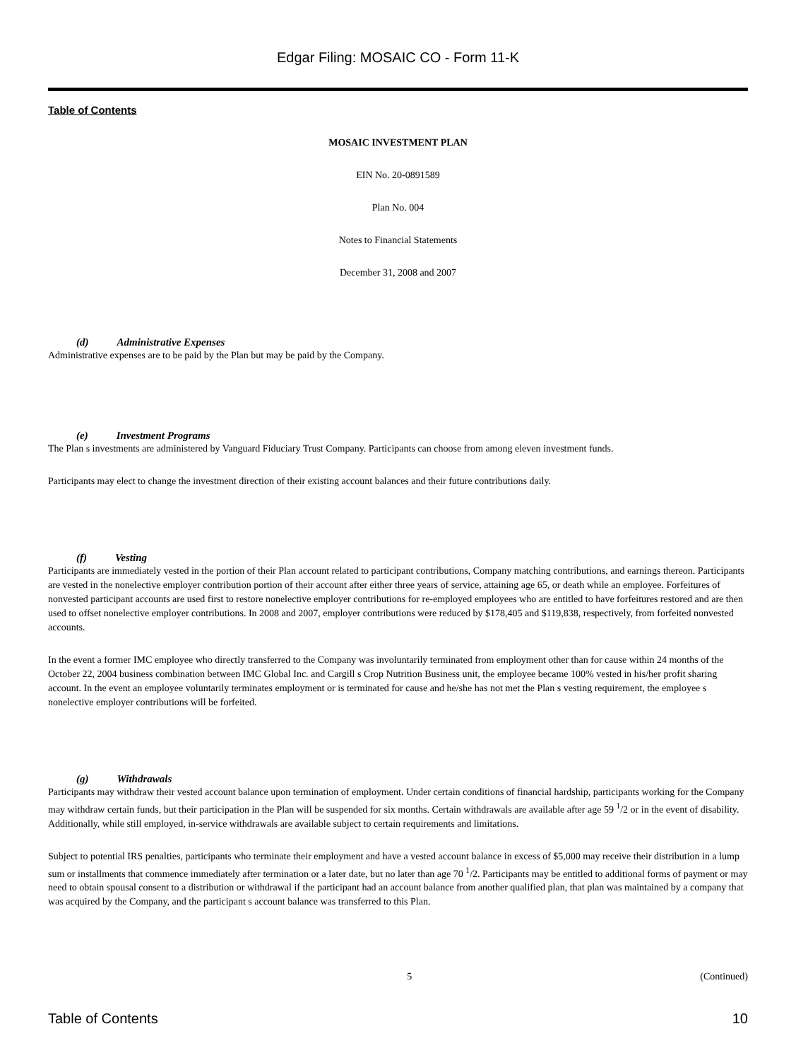Edgar Filing: MOSAIC CO - Form 11-K
Table of Contents
MOSAIC INVESTMENT PLAN
EIN No. 20-0891589
Plan No. 004
Notes to Financial Statements
December 31, 2008 and 2007
(d) Administrative Expenses
Administrative expenses are to be paid by the Plan but may be paid by the Company.
(e) Investment Programs
The Plan s investments are administered by Vanguard Fiduciary Trust Company. Participants can choose from among eleven investment funds.
Participants may elect to change the investment direction of their existing account balances and their future contributions daily.
(f) Vesting
Participants are immediately vested in the portion of their Plan account related to participant contributions, Company matching contributions, and earnings thereon. Participants are vested in the nonelective employer contribution portion of their account after either three years of service, attaining age 65, or death while an employee. Forfeitures of nonvested participant accounts are used first to restore nonelective employer contributions for re-employed employees who are entitled to have forfeitures restored and are then used to offset nonelective employer contributions. In 2008 and 2007, employer contributions were reduced by $178,405 and $119,838, respectively, from forfeited nonvested accounts.
In the event a former IMC employee who directly transferred to the Company was involuntarily terminated from employment other than for cause within 24 months of the October 22, 2004 business combination between IMC Global Inc. and Cargill s Crop Nutrition Business unit, the employee became 100% vested in his/her profit sharing account. In the event an employee voluntarily terminates employment or is terminated for cause and he/she has not met the Plan s vesting requirement, the employee s nonelective employer contributions will be forfeited.
(g) Withdrawals
Participants may withdraw their vested account balance upon termination of employment. Under certain conditions of financial hardship, participants working for the Company may withdraw certain funds, but their participation in the Plan will be suspended for six months. Certain withdrawals are available after age 59 <sup>1</sup>/2 or in the event of disability. Additionally, while still employed, in-service withdrawals are available subject to certain requirements and limitations.
Subject to potential IRS penalties, participants who terminate their employment and have a vested account balance in excess of $5,000 may receive their distribution in a lump sum or installments that commence immediately after termination or a later date, but no later than age 70 <sup>1</sup>/2. Participants may be entitled to additional forms of payment or may need to obtain spousal consent to a distribution or withdrawal if the participant had an account balance from another qualified plan, that plan was maintained by a company that was acquired by the Company, and the participant s account balance was transferred to this Plan.
5 (Continued)
Table of Contents 10